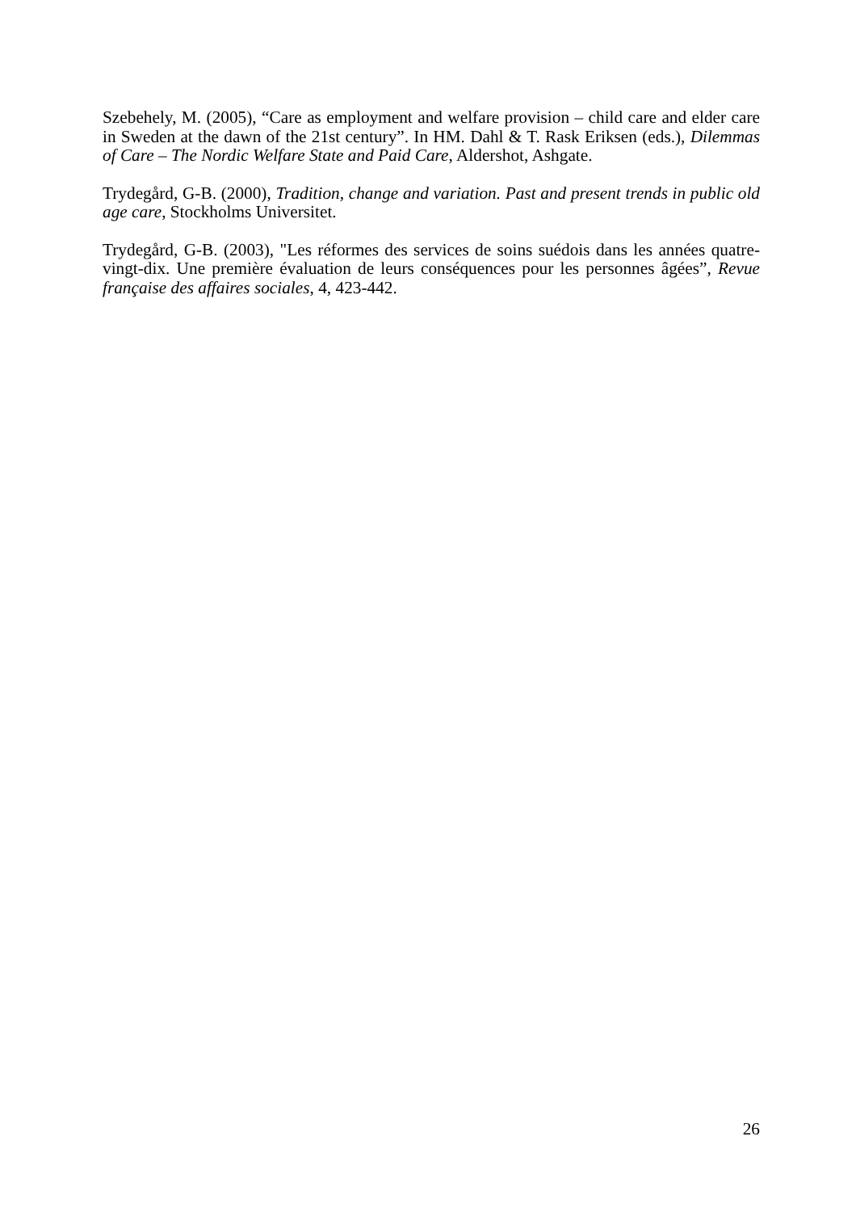Szebehely, M. (2005), “Care as employment and welfare provision – child care and elder care in Sweden at the dawn of the 21st century”. In HM. Dahl & T. Rask Eriksen (eds.), Dilemmas of Care – The Nordic Welfare State and Paid Care, Aldershot, Ashgate.
Trydegård, G-B. (2000), Tradition, change and variation. Past and present trends in public old age care, Stockholms Universitet.
Trydegård, G-B. (2003), "Les réformes des services de soins suédois dans les années quatre-vingt-dix. Une première évaluation de leurs conséquences pour les personnes âgées”, Revue française des affaires sociales, 4, 423-442.
26